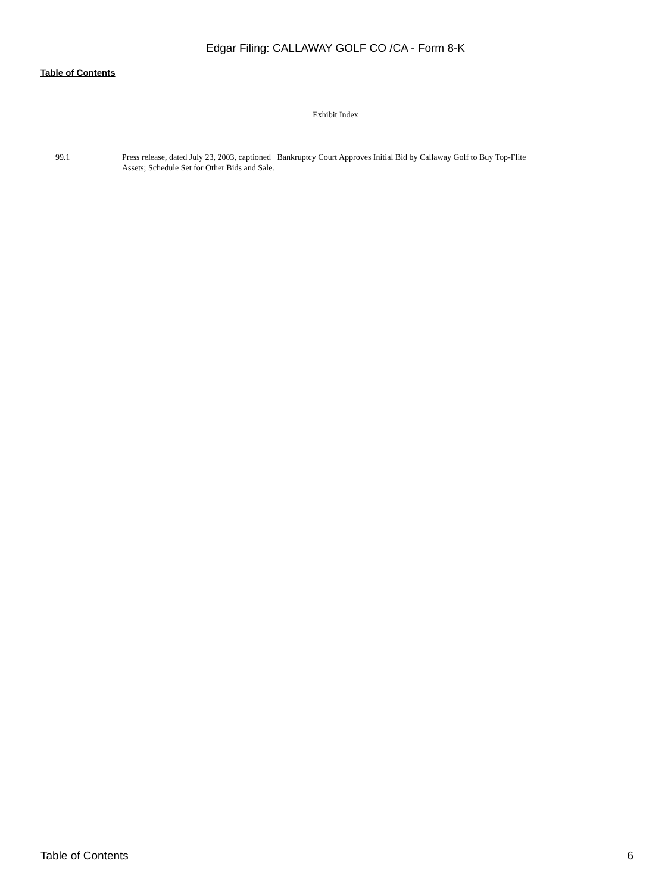Edgar Filing: CALLAWAY GOLF CO /CA - Form 8-K
Table of Contents
Exhibit Index
| 99.1 | Press release, dated July 23, 2003, captioned Bankruptcy Court Approves Initial Bid by Callaway Golf to Buy Top-Flite Assets; Schedule Set for Other Bids and Sale. |
Table of Contents 6